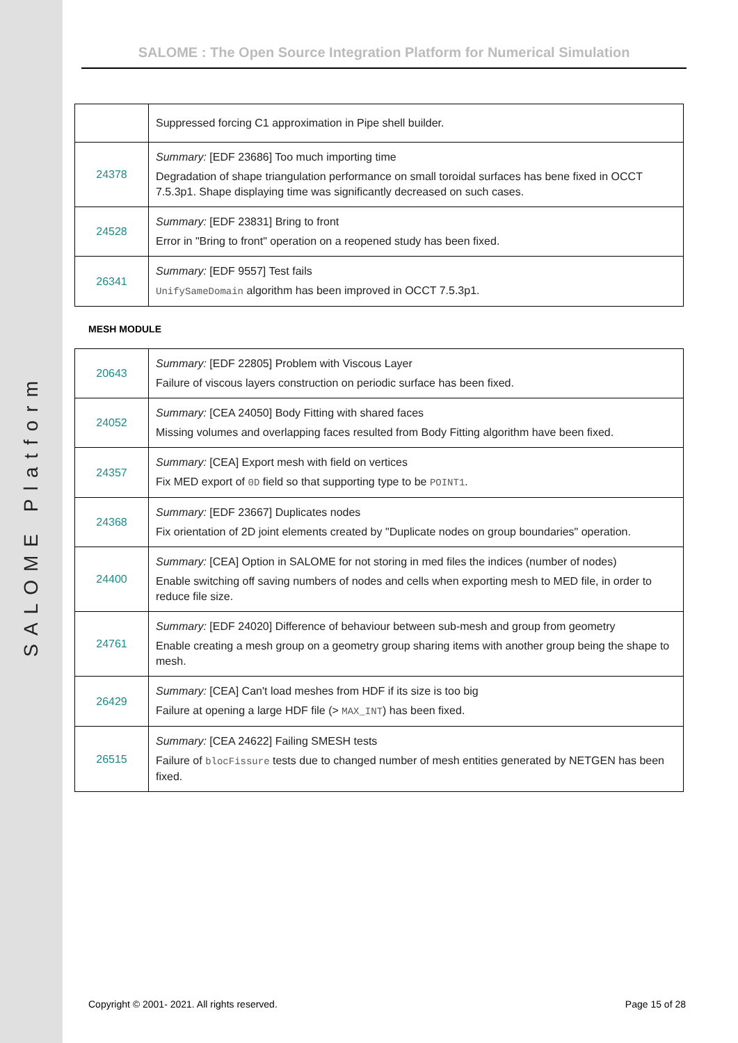SALOME Platform
SALOME : The Open Source Integration Platform for Numerical Simulation
| | Suppressed forcing C1 approximation in Pipe shell builder. |
| 24378 | Summary: [EDF 23686] Too much importing time Degradation of shape triangulation performance on small toroidal surfaces has bene fixed in OCCT 7.5.3p1. Shape displaying time was significantly decreased on such cases. |
| 24528 | Summary: [EDF 23831] Bring to front Error in "Bring to front" operation on a reopened study has been fixed. |
| 26341 | Summary: [EDF 9557] Test fails UnifySameDomain algorithm has been improved in OCCT 7.5.3p1. |
MESH MODULE
| 20643 | Summary: [EDF 22805] Problem with Viscous Layer Failure of viscous layers construction on periodic surface has been fixed. |
| 24052 | Summary: [CEA 24050] Body Fitting with shared faces Missing volumes and overlapping faces resulted from Body Fitting algorithm have been fixed. |
| 24357 | Summary: [CEA] Export mesh with field on vertices Fix MED export of 0D field so that supporting type to be POINT1 . |
| 24368 | Summary: [EDF 23667] Duplicates nodes Fix orientation of 2D joint elements created by "Duplicate nodes on group boundaries" operation. |
| 24400 | Summary: [CEA] Option in SALOME for not storing in med files the indices (number of nodes) Enable switching off saving numbers of nodes and cells when exporting mesh to MED file, in order to reduce file size. |
| 24761 | Summary: [EDF 24020] Difference of behaviour between sub-mesh and group from geometry Enable creating a mesh group on a geometry group sharing items with another group being the shape to mesh. |
| 26429 | Summary: [CEA] Can't load meshes from HDF if its size is too big Failure at opening a large HDF file (> MAX_INT ) has been fixed. |
| 26515 | Summary: [CEA 24622] Failing SMESH tests Failure of blocFissure tests due to changed number of mesh entities generated by NETGEN has been fixed. |
Copyright © 2001- 2021. All rights reserved. Page 15 of 28